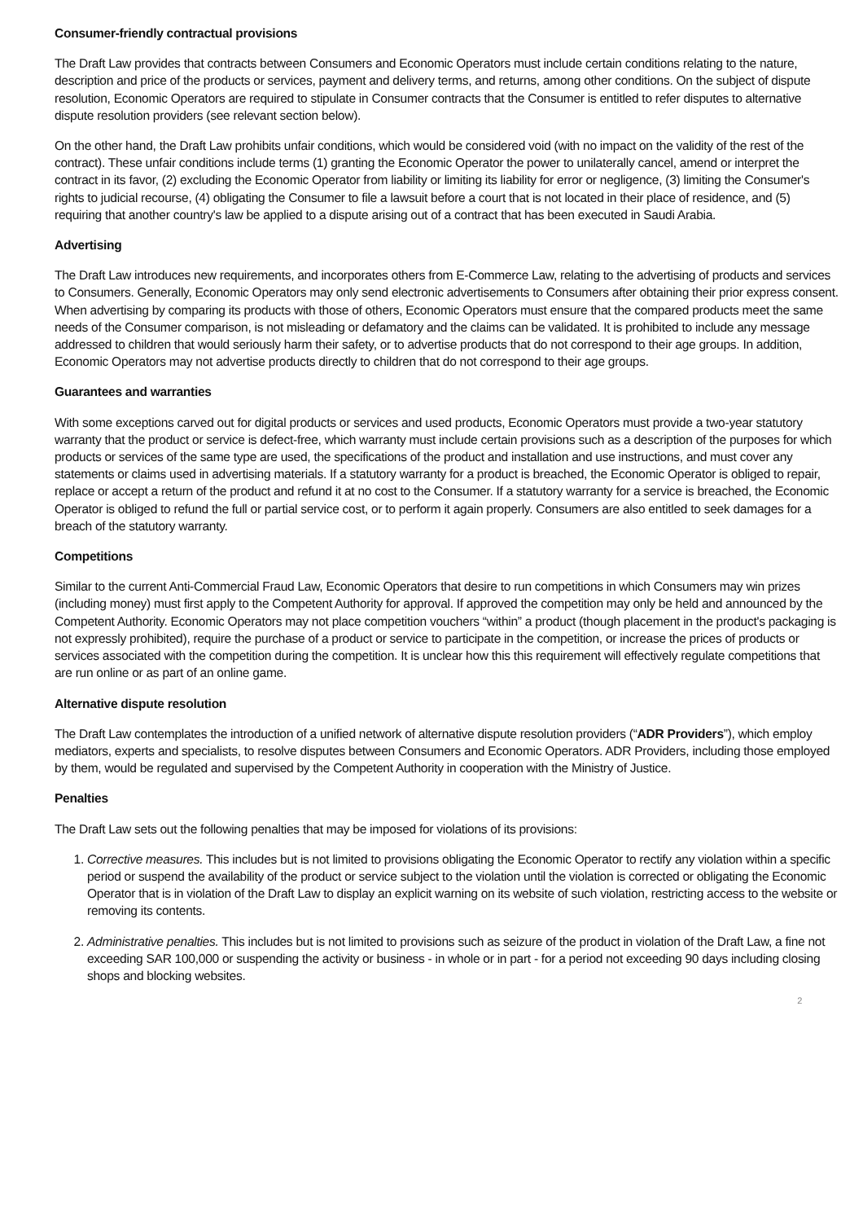Consumer-friendly contractual provisions
The Draft Law provides that contracts between Consumers and Economic Operators must include certain conditions relating to the nature, description and price of the products or services, payment and delivery terms, and returns, among other conditions. On the subject of dispute resolution, Economic Operators are required to stipulate in Consumer contracts that the Consumer is entitled to refer disputes to alternative dispute resolution providers (see relevant section below).
On the other hand, the Draft Law prohibits unfair conditions, which would be considered void (with no impact on the validity of the rest of the contract). These unfair conditions include terms (1) granting the Economic Operator the power to unilaterally cancel, amend or interpret the contract in its favor, (2) excluding the Economic Operator from liability or limiting its liability for error or negligence, (3) limiting the Consumer's rights to judicial recourse, (4) obligating the Consumer to file a lawsuit before a court that is not located in their place of residence, and (5) requiring that another country's law be applied to a dispute arising out of a contract that has been executed in Saudi Arabia.
Advertising
The Draft Law introduces new requirements, and incorporates others from E-Commerce Law, relating to the advertising of products and services to Consumers. Generally, Economic Operators may only send electronic advertisements to Consumers after obtaining their prior express consent. When advertising by comparing its products with those of others, Economic Operators must ensure that the compared products meet the same needs of the Consumer comparison, is not misleading or defamatory and the claims can be validated. It is prohibited to include any message addressed to children that would seriously harm their safety, or to advertise products that do not correspond to their age groups. In addition, Economic Operators may not advertise products directly to children that do not correspond to their age groups.
Guarantees and warranties
With some exceptions carved out for digital products or services and used products, Economic Operators must provide a two-year statutory warranty that the product or service is defect-free, which warranty must include certain provisions such as a description of the purposes for which products or services of the same type are used, the specifications of the product and installation and use instructions, and must cover any statements or claims used in advertising materials. If a statutory warranty for a product is breached, the Economic Operator is obliged to repair, replace or accept a return of the product and refund it at no cost to the Consumer. If a statutory warranty for a service is breached, the Economic Operator is obliged to refund the full or partial service cost, or to perform it again properly. Consumers are also entitled to seek damages for a breach of the statutory warranty.
Competitions
Similar to the current Anti-Commercial Fraud Law, Economic Operators that desire to run competitions in which Consumers may win prizes (including money) must first apply to the Competent Authority for approval. If approved the competition may only be held and announced by the Competent Authority. Economic Operators may not place competition vouchers “within” a product (though placement in the product's packaging is not expressly prohibited), require the purchase of a product or service to participate in the competition, or increase the prices of products or services associated with the competition during the competition. It is unclear how this this requirement will effectively regulate competitions that are run online or as part of an online game.
Alternative dispute resolution
The Draft Law contemplates the introduction of a unified network of alternative dispute resolution providers (“ADR Providers”), which employ mediators, experts and specialists, to resolve disputes between Consumers and Economic Operators. ADR Providers, including those employed by them, would be regulated and supervised by the Competent Authority in cooperation with the Ministry of Justice.
Penalties
The Draft Law sets out the following penalties that may be imposed for violations of its provisions:
1. Corrective measures. This includes but is not limited to provisions obligating the Economic Operator to rectify any violation within a specific period or suspend the availability of the product or service subject to the violation until the violation is corrected or obligating the Economic Operator that is in violation of the Draft Law to display an explicit warning on its website of such violation, restricting access to the website or removing its contents.
2. Administrative penalties. This includes but is not limited to provisions such as seizure of the product in violation of the Draft Law, a fine not exceeding SAR 100,000 or suspending the activity or business - in whole or in part - for a period not exceeding 90 days including closing shops and blocking websites.
2